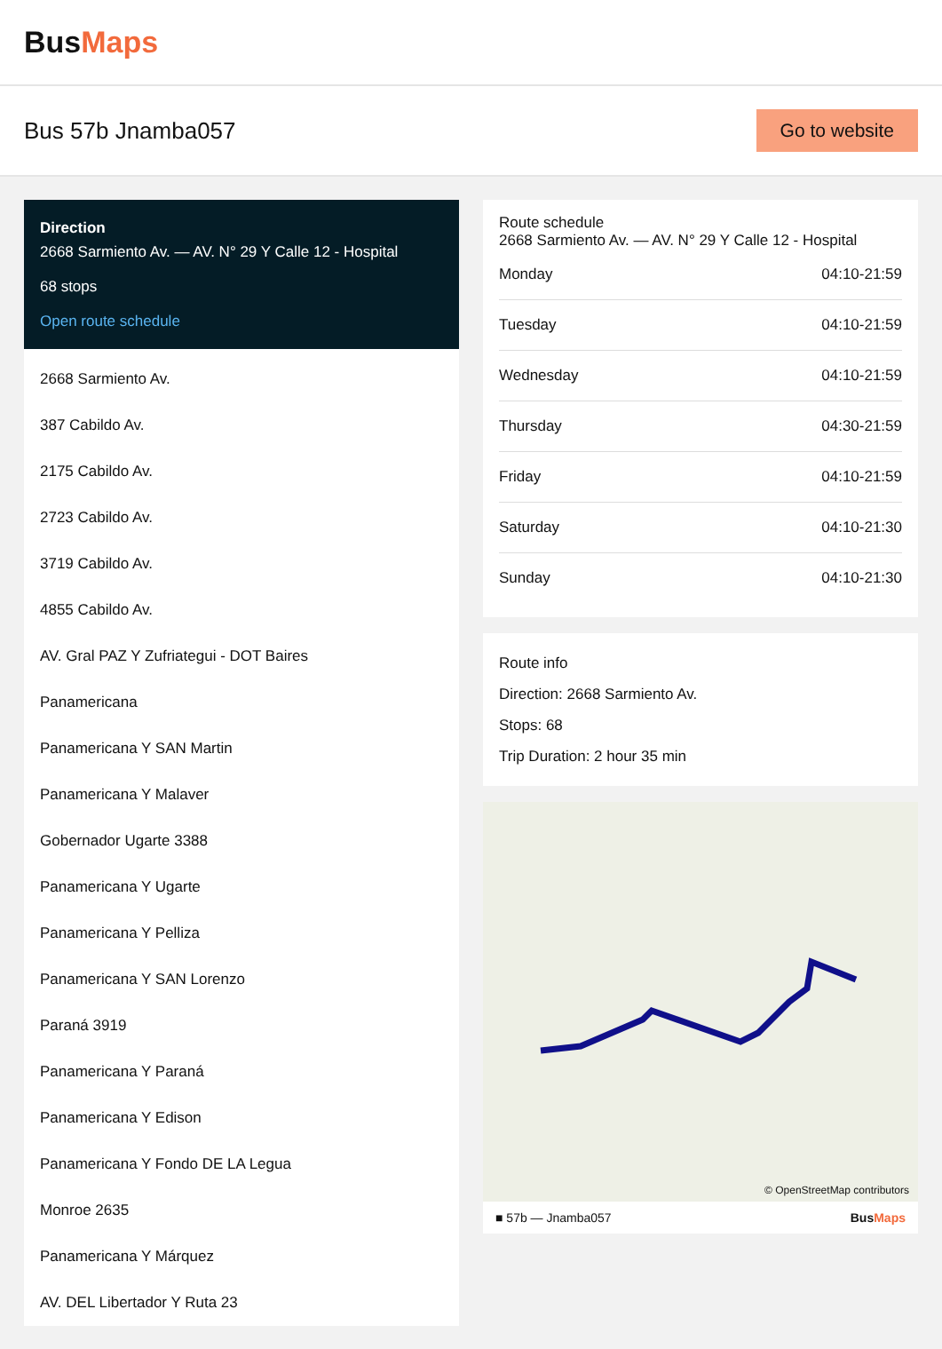BusMaps
Bus 57b Jnamba057
Go to website
Direction
2668 Sarmiento Av. — AV. N° 29 Y Calle 12 - Hospital
68 stops
Open route schedule
2668 Sarmiento Av.
387 Cabildo Av.
2175 Cabildo Av.
2723 Cabildo Av.
3719 Cabildo Av.
4855 Cabildo Av.
AV. Gral PAZ Y Zufriategui - DOT Baires
Panamericana
Panamericana Y SAN Martin
Panamericana Y Malaver
Gobernador Ugarte 3388
Panamericana Y Ugarte
Panamericana Y Pelliza
Panamericana Y SAN Lorenzo
Paraná 3919
Panamericana Y Paraná
Panamericana Y Edison
Panamericana Y Fondo DE LA Legua
Monroe 2635
Panamericana Y Márquez
AV. DEL Libertador Y Ruta 23
Route schedule
2668 Sarmiento Av. — AV. N° 29 Y Calle 12 - Hospital
| Monday | 04:10-21:59 |
| Tuesday | 04:10-21:59 |
| Wednesday | 04:10-21:59 |
| Thursday | 04:30-21:59 |
| Friday | 04:10-21:59 |
| Saturday | 04:10-21:30 |
| Sunday | 04:10-21:30 |
Route info
Direction: 2668 Sarmiento Av.
Stops: 68
Trip Duration: 2 hour 35 min
© OpenStreetMap contributors
■ 57b — Jnamba057 BusMaps